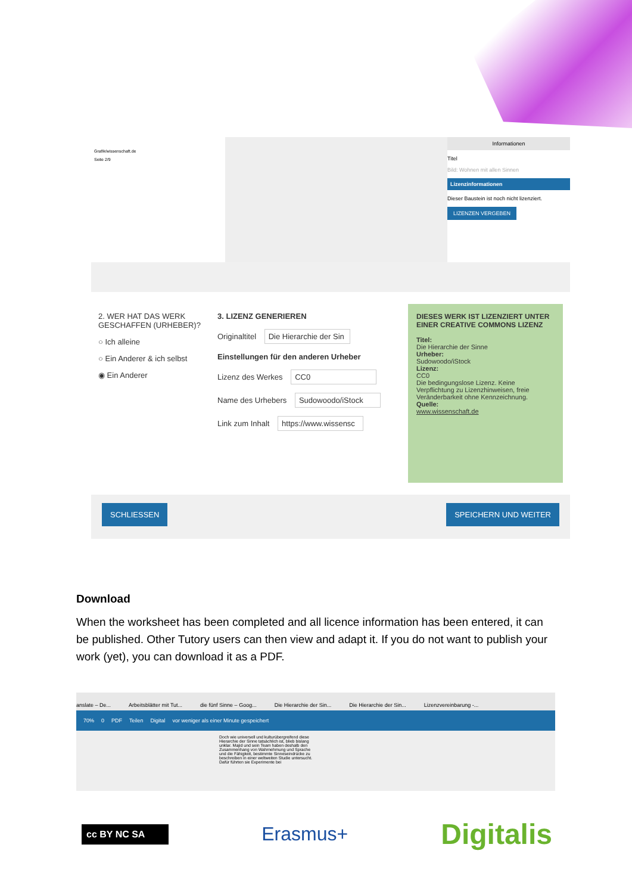Grafik/wissenschaft.de
Seite 2/9
Informationen
Titel
Bild: Wohnen mit allen Sinnen
Lizenzinformationen
Dieser Baustein ist noch nicht lizenziert.
LIZENZEN VERGEBEN
2. WER HAT DAS WERK GESCHAFFEN (URHEBER)?
○ Ich alleine
○ Ein Anderer & ich selbst
◉ Ein Anderer
3. LIZENZ GENERIEREN
Originaltitel Die Hierarchie der Sin
Einstellungen für den anderen Urheber
Lizenz des Werkes CC0
Name des Urhebers Sudowoodo/iStock
Link zum Inhalt https://www.wissensc
DIESES WERK IST LIZENZIERT UNTER EINER CREATIVE COMMONS LIZENZ
Titel:
Die Hierarchie der Sinne
Urheber:
Sudowoodo/iStock
Lizenz:
CC0
Die bedingungslose Lizenz. Keine Verpflichtung zu Lizenzhinweisen, freie Veränderbarkeit ohne Kennzeichnung.
Quelle:
www.wissenschaft.de
SCHLIESSEN SPEICHERN UND WEITER
Download
When the worksheet has been completed and all licence information has been entered, it can be published. Other Tutory users can then view and adapt it. If you do not want to publish your work (yet), you can download it as a PDF.
anslate – De... Arbeitsblätter mit Tut... die fünf Sinne – Goog... Die Hierarchie der Sin... Die Hierarchie der Sin... Lizenzvereinbarung -...
70% 0 PDF Teilen Digital vor weniger als einer Minute gespeichert
Doch wie universell und kulturübergreifend diese Hierarchie der Sinne tatsächlich ist, blieb bislang unklar. Majid und sein Team haben deshalb den Zusammenhang von Wahrnehmung und Sprache und die Fähigkeit, bestimmte Sinneseindrücke zu beschreiben in einer weltweiten Studie untersucht. Dafür führten sie Experimente bei
cc BY NC SA
Erasmus+
Digitalis